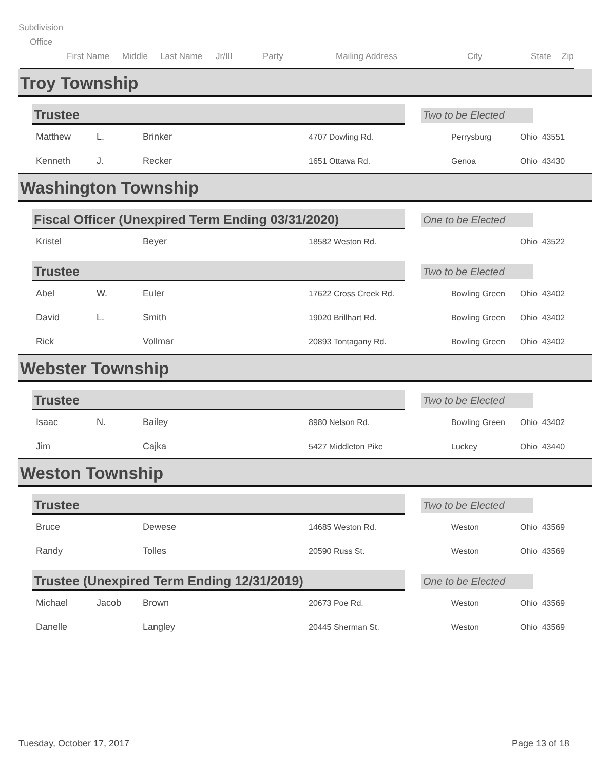Subdivision
Office
First Name Middle Last Name Jr/III Party Mailing Address City State Zip
Troy Township
Trustee
Two to be Elected
| Matthew | L. | Brinker | 4707 Dowling Rd. | Perrysburg | Ohio 43551 |
| Kenneth | J. | Recker | 1651 Ottawa Rd. | Genoa | Ohio 43430 |
Washington Township
Fiscal Officer (Unexpired Term Ending 03/31/2020)
One to be Elected
| Kristel | | Beyer | 18582 Weston Rd. | | Ohio 43522 |
Trustee
Two to be Elected
| Abel | W. | Euler | 17622 Cross Creek Rd. | Bowling Green | Ohio 43402 |
| David | L. | Smith | 19020 Brillhart Rd. | Bowling Green | Ohio 43402 |
| Rick | | Vollmar | 20893 Tontagany Rd. | Bowling Green | Ohio 43402 |
Webster Township
Trustee
Two to be Elected
| Isaac | N. | Bailey | 8980 Nelson Rd. | Bowling Green | Ohio 43402 |
| Jim | | Cajka | 5427 Middleton Pike | Luckey | Ohio 43440 |
Weston Township
Trustee
Two to be Elected
| Bruce | | Dewese | 14685 Weston Rd. | Weston | Ohio 43569 |
| Randy | | Tolles | 20590 Russ St. | Weston | Ohio 43569 |
Trustee (Unexpired Term Ending 12/31/2019)
One to be Elected
| Michael | Jacob | Brown | 20673 Poe Rd. | Weston | Ohio 43569 |
| Danelle | | Langley | 20445 Sherman St. | Weston | Ohio 43569 |
Tuesday, October 17, 2017 Page 13 of 18